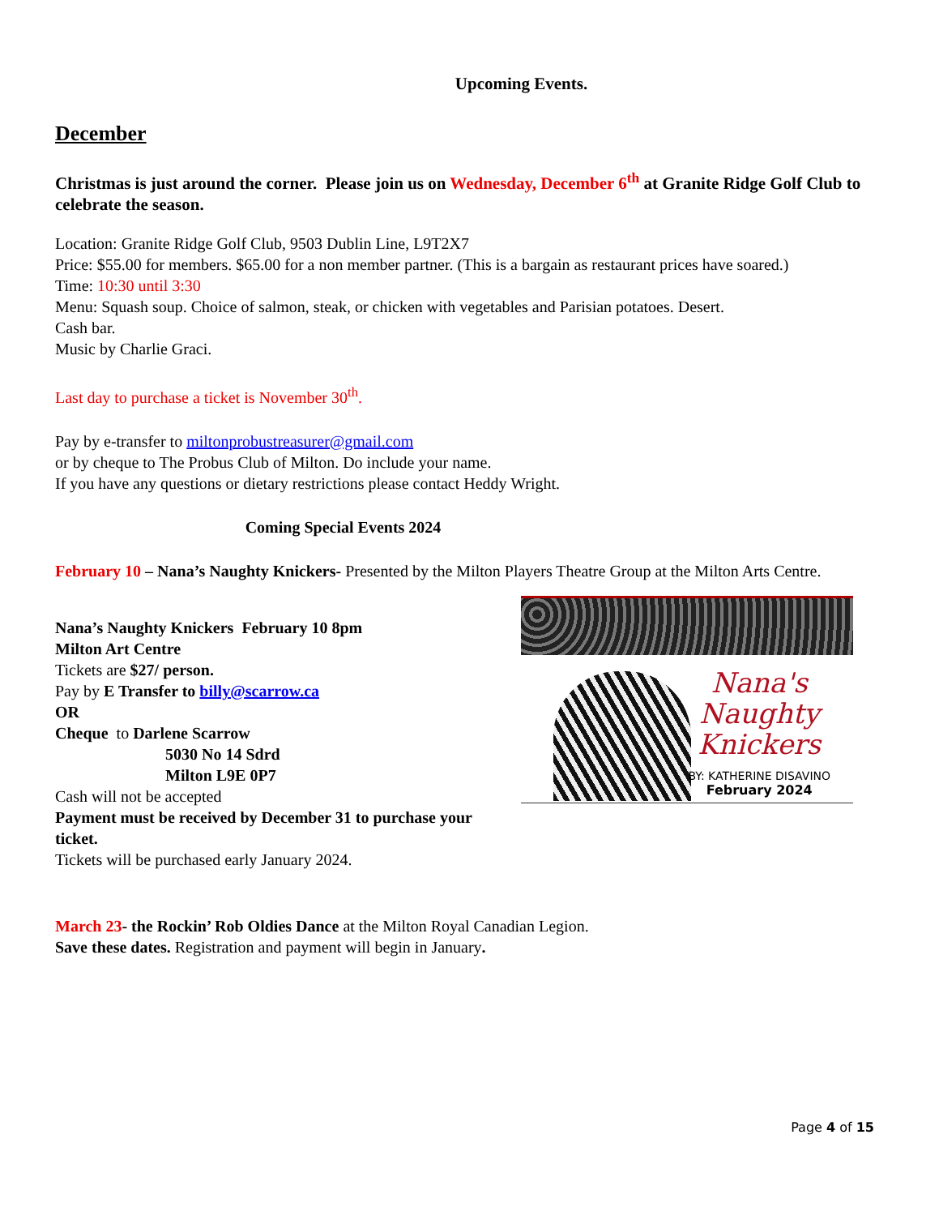Upcoming Events.
December
Christmas is just around the corner. Please join us on Wednesday, December 6<sup>th</sup> at Granite Ridge Golf Club to celebrate the season.
Location: Granite Ridge Golf Club, 9503 Dublin Line, L9T2X7
Price: $55.00 for members. $65.00 for a non member partner. (This is a bargain as restaurant prices have soared.)
Time: 10:30 until 3:30
Menu: Squash soup. Choice of salmon, steak, or chicken with vegetables and Parisian potatoes. Desert.
Cash bar.
Music by Charlie Graci.
Last day to purchase a ticket is November 30<sup>th</sup>.
Pay by e-transfer to miltonprobustreasurer@gmail.com
or by cheque to The Probus Club of Milton. Do include your name.
If you have any questions or dietary restrictions please contact Heddy Wright.
Coming Special Events 2024
February 10 – Nana’s Naughty Knickers- Presented by the Milton Players Theatre Group at the Milton Arts Centre.
Nana’s Naughty Knickers February 10 8pm
Milton Art Centre
Tickets are $27/ person.
Pay by E Transfer to billy@scarrow.ca
OR
Cheque to Darlene Scarrow
5030 No 14 Sdrd
Milton L9E 0P7
Cash will not be accepted
Payment must be received by December 31 to purchase your ticket.
Tickets will be purchased early January 2024.
Nana's
Naughty
Knickers
BY: KATHERINE DISAVINO
February 2024
March 23- the Rockin’ Rob Oldies Dance at the Milton Royal Canadian Legion.
Save these dates. Registration and payment will begin in January.
Page 4 of 15